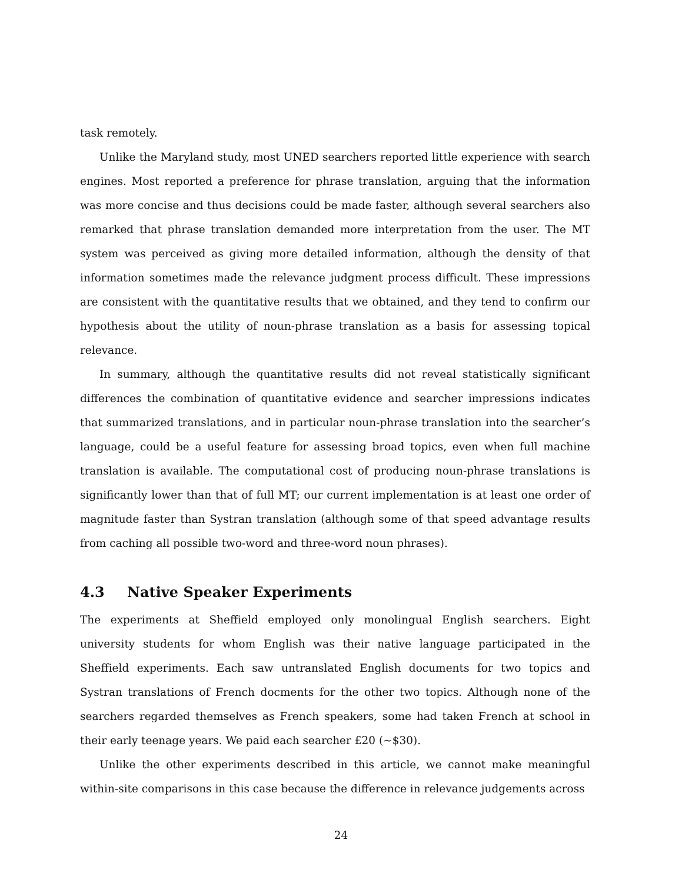task remotely.
Unlike the Maryland study, most UNED searchers reported little experience with search engines. Most reported a preference for phrase translation, arguing that the information was more concise and thus decisions could be made faster, although several searchers also remarked that phrase translation demanded more interpretation from the user. The MT system was perceived as giving more detailed information, although the density of that information sometimes made the relevance judgment process difficult. These impressions are consistent with the quantitative results that we obtained, and they tend to confirm our hypothesis about the utility of noun-phrase translation as a basis for assessing topical relevance.
In summary, although the quantitative results did not reveal statistically significant differences the combination of quantitative evidence and searcher impressions indicates that summarized translations, and in particular noun-phrase translation into the searcher’s language, could be a useful feature for assessing broad topics, even when full machine translation is available. The computational cost of producing noun-phrase translations is significantly lower than that of full MT; our current implementation is at least one order of magnitude faster than Systran translation (although some of that speed advantage results from caching all possible two-word and three-word noun phrases).
4.3 Native Speaker Experiments
The experiments at Sheffield employed only monolingual English searchers. Eight university students for whom English was their native language participated in the Sheffield experiments. Each saw untranslated English documents for two topics and Systran translations of French docments for the other two topics. Although none of the searchers regarded themselves as French speakers, some had taken French at school in their early teenage years. We paid each searcher £20 (∼$30).
Unlike the other experiments described in this article, we cannot make meaningful within-site comparisons in this case because the difference in relevance judgements across
24